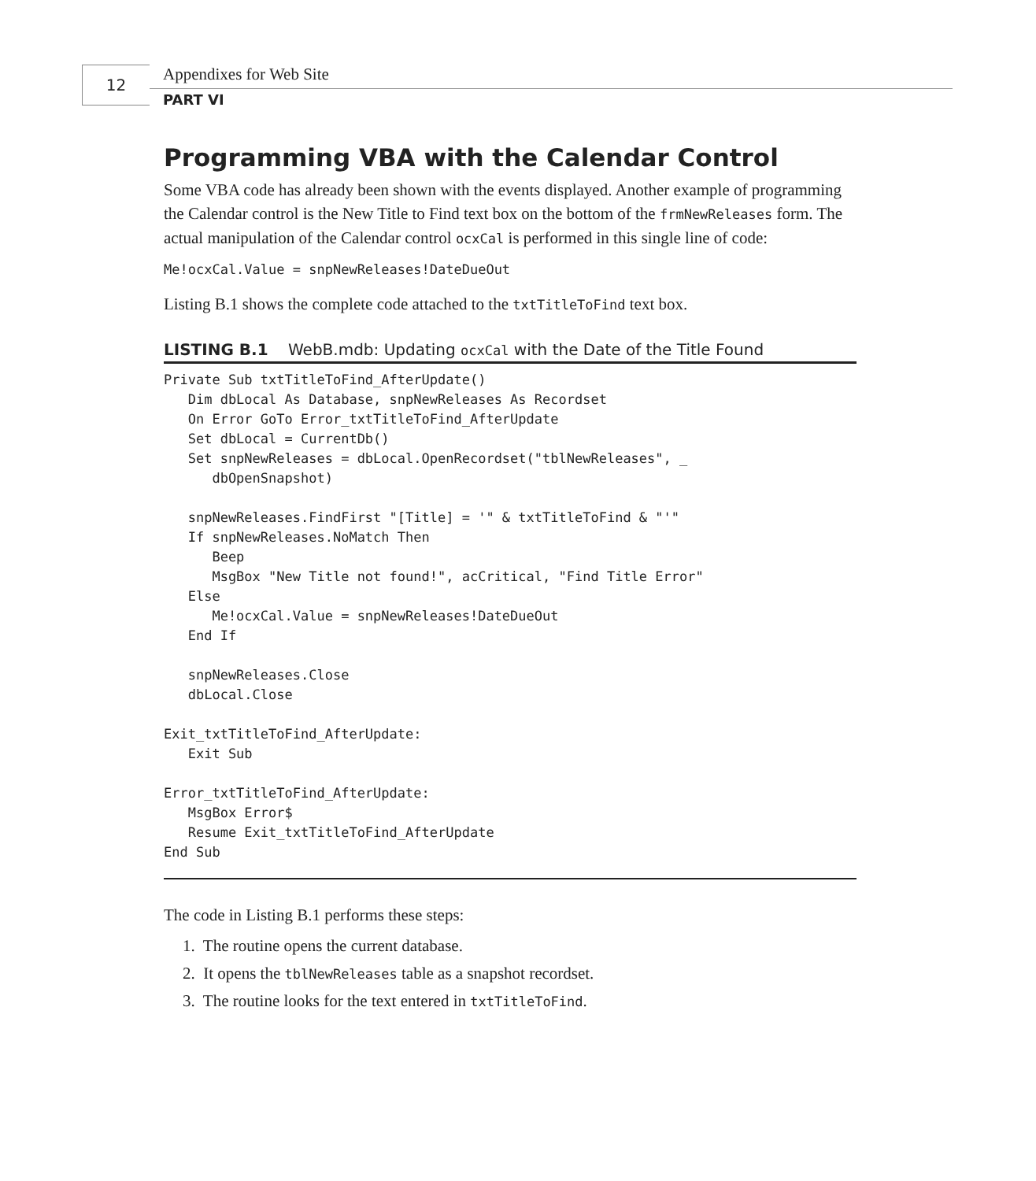12 Appendixes for Web Site
PART VI
Programming VBA with the Calendar Control
Some VBA code has already been shown with the events displayed. Another example of programming the Calendar control is the New Title to Find text box on the bottom of the frmNewReleases form. The actual manipulation of the Calendar control ocxCal is performed in this single line of code:
Me!ocxCal.Value = snpNewReleases!DateDueOut
Listing B.1 shows the complete code attached to the txtTitleToFind text box.
LISTING B.1 WebB.mdb: Updating ocxCal with the Date of the Title Found
Private Sub txtTitleToFind_AfterUpdate()
   Dim dbLocal As Database, snpNewReleases As Recordset
   On Error GoTo Error_txtTitleToFind_AfterUpdate
   Set dbLocal = CurrentDb()
   Set snpNewReleases = dbLocal.OpenRecordset("tblNewReleases", _
      dbOpenSnapshot)

   snpNewReleases.FindFirst "[Title] = '" & txtTitleToFind & "'"
   If snpNewReleases.NoMatch Then
      Beep
      MsgBox "New Title not found!", acCritical, "Find Title Error"
   Else
      Me!ocxCal.Value = snpNewReleases!DateDueOut
   End If

   snpNewReleases.Close
   dbLocal.Close

Exit_txtTitleToFind_AfterUpdate:
   Exit Sub

Error_txtTitleToFind_AfterUpdate:
   MsgBox Error$
   Resume Exit_txtTitleToFind_AfterUpdate
End Sub
The code in Listing B.1 performs these steps:
1. The routine opens the current database.
2. It opens the tblNewReleases table as a snapshot recordset.
3. The routine looks for the text entered in txtTitleToFind.